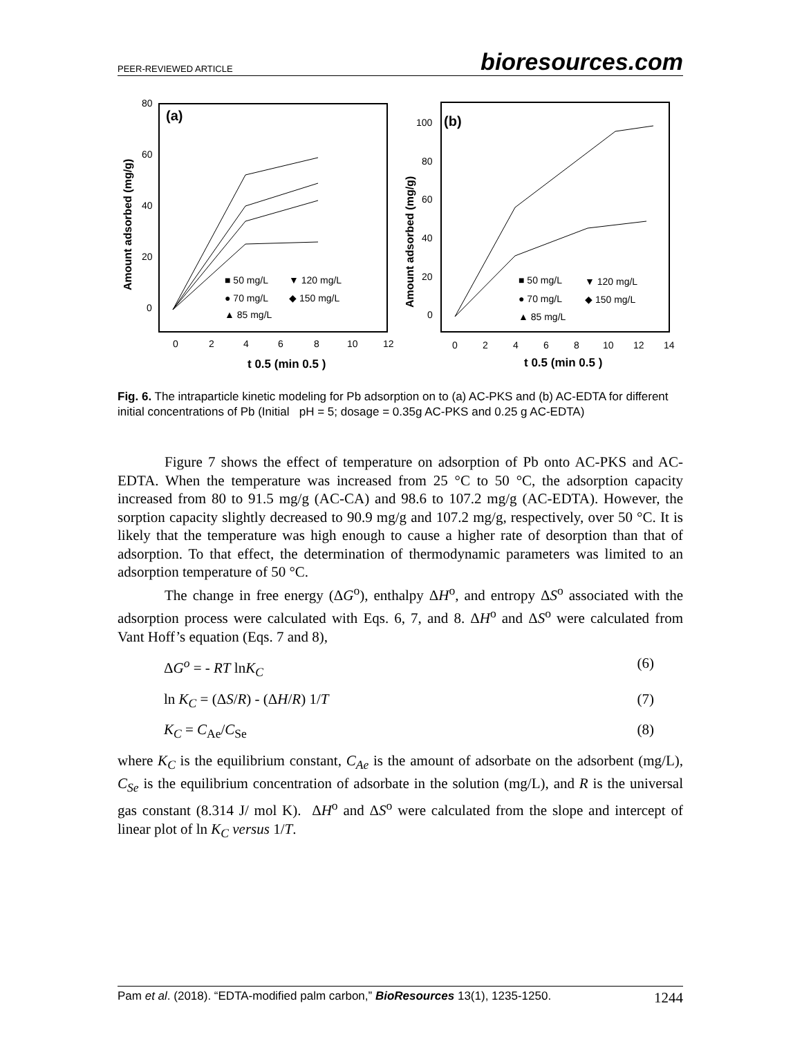PEER-REVIEWED ARTICLE bioresources.com
(a)
Amount adsorbed (mg/g)
80
60
40
20
0
0
2
4
6
8
10
12
t 0.5 (min 0.5 )
■ 50 mg/L
▼ 120 mg/L
● 70 mg/L
◆ 150 mg/L
▲ 85 mg/L
(b)
Amount adsorbed (mg/g)
100
80
60
40
20
0
0
2
4
6
8
10
12
14
t 0.5 (min 0.5 )
■ 50 mg/L
▼ 120 mg/L
● 70 mg/L
◆ 150 mg/L
▲ 85 mg/L
Fig. 6. The intraparticle kinetic modeling for Pb adsorption on to (a) AC-PKS and (b) AC-EDTA for different initial concentrations of Pb (Initial pH = 5; dosage = 0.35g AC-PKS and 0.25 g AC-EDTA)
Figure 7 shows the effect of temperature on adsorption of Pb onto AC-PKS and AC-EDTA. When the temperature was increased from 25 °C to 50 °C, the adsorption capacity increased from 80 to 91.5 mg/g (AC-CA) and 98.6 to 107.2 mg/g (AC-EDTA). However, the sorption capacity slightly decreased to 90.9 mg/g and 107.2 mg/g, respectively, over 50 °C. It is likely that the temperature was high enough to cause a higher rate of desorption than that of adsorption. To that effect, the determination of thermodynamic parameters was limited to an adsorption temperature of 50 °C.
The change in free energy (ΔG<sup>o</sup>), enthalpy ΔH<sup>o</sup>, and entropy ΔS<sup>o</sup> associated with the adsorption process were calculated with Eqs. 6, 7, and 8. ΔH<sup>o</sup> and ΔS<sup>o</sup> were calculated from Vant Hoff’s equation (Eqs. 7 and 8),
ΔG<sup>o</sup> = - RT lnK<sub>C</sub> (6)
ln K<sub>C</sub> = (ΔS/R) - (ΔH/R) 1/T (7)
K<sub>C</sub> = C<sub>Ae</sub>/C<sub>Se</sub> (8)
where K<sub>C</sub> is the equilibrium constant, C<sub>Ae</sub> is the amount of adsorbate on the adsorbent (mg/L), C<sub>Se</sub> is the equilibrium concentration of adsorbate in the solution (mg/L), and R is the universal gas constant (8.314 J/ mol K). ΔH<sup>o</sup> and ΔS<sup>o</sup> were calculated from the slope and intercept of linear plot of ln K<sub>C</sub> versus 1/T.
Pam et al. (2018). “EDTA-modified palm carbon,” BioResources 13(1), 1235-1250. 1244